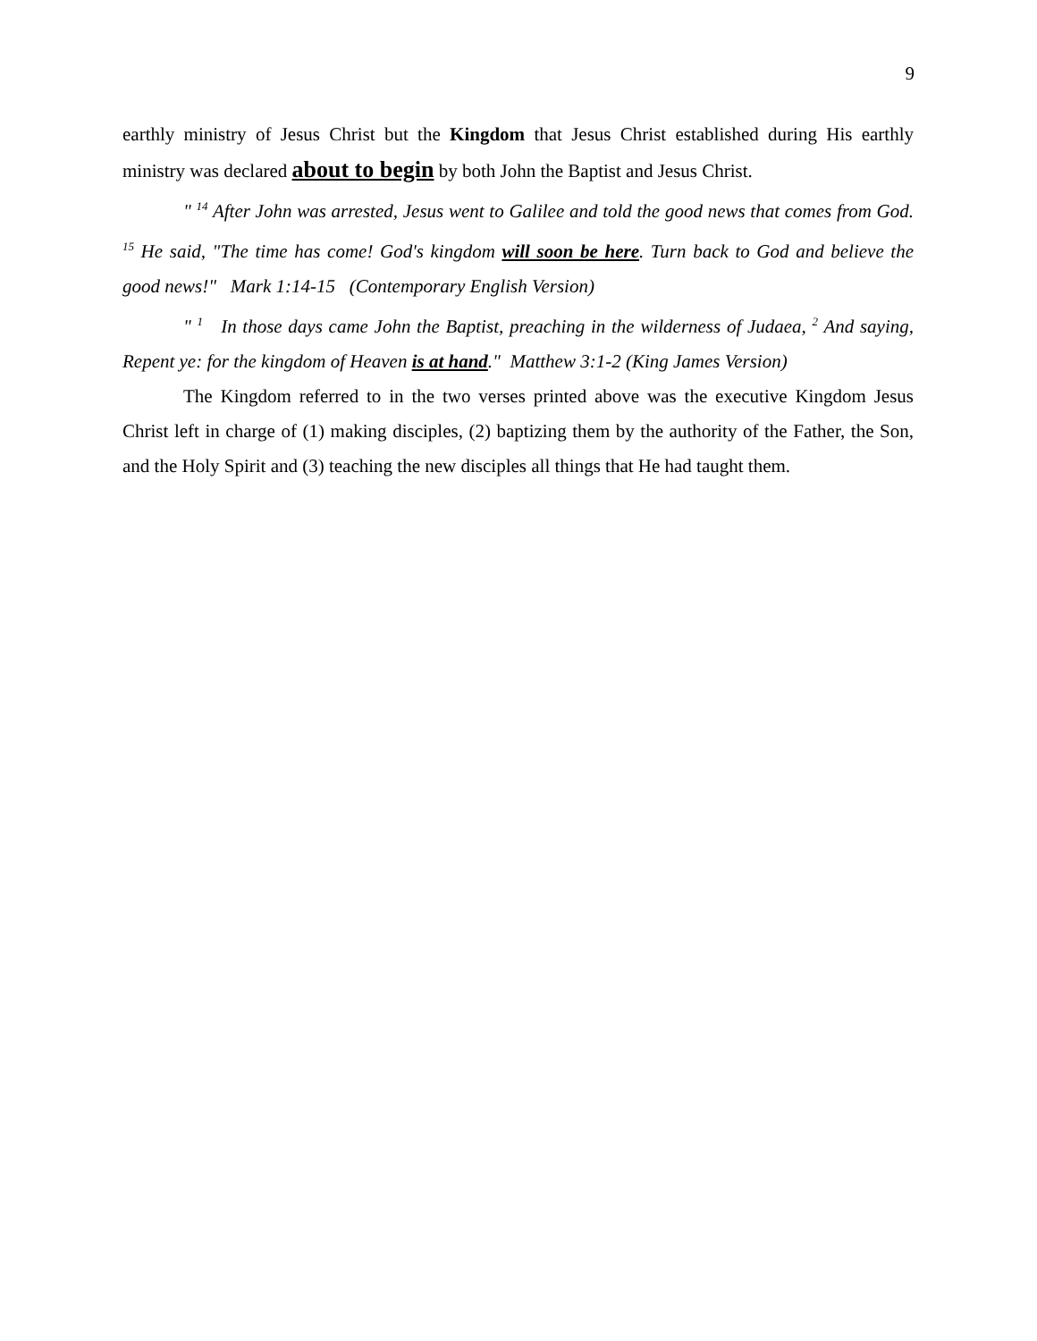9
earthly ministry of Jesus Christ but the Kingdom that Jesus Christ established during His earthly ministry was declared about to begin by both John the Baptist and Jesus Christ.
" <sup>14</sup> After John was arrested, Jesus went to Galilee and told the good news that comes from God. <sup>15</sup> He said, "The time has come! God's kingdom will soon be here. Turn back to God and believe the good news!" Mark 1:14-15 (Contemporary English Version)
" <sup>1</sup> In those days came John the Baptist, preaching in the wilderness of Judaea, <sup>2</sup> And saying, Repent ye: for the kingdom of Heaven is at hand." Matthew 3:1-2 (King James Version)
The Kingdom referred to in the two verses printed above was the executive Kingdom Jesus Christ left in charge of (1) making disciples, (2) baptizing them by the authority of the Father, the Son, and the Holy Spirit and (3) teaching the new disciples all things that He had taught them.